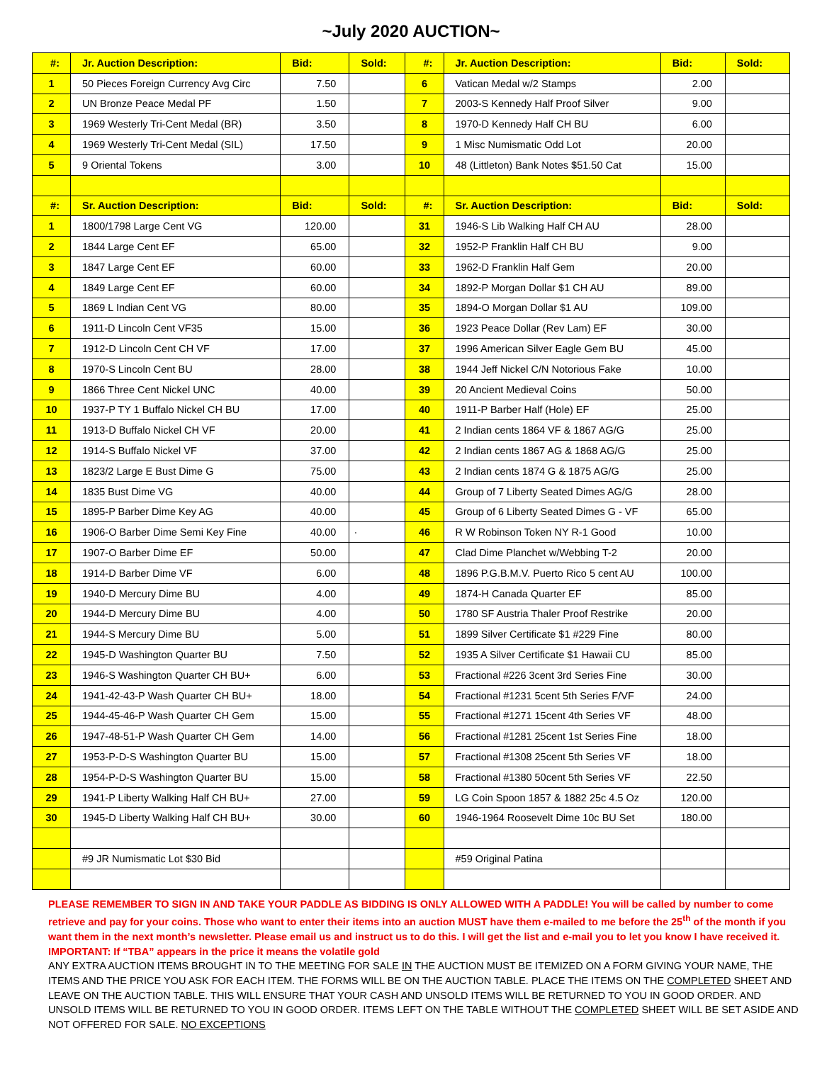~July 2020 AUCTION~
| #: | Jr. Auction Description: | Bid: | Sold: | #: | Jr. Auction Description: | Bid: | Sold: |
| --- | --- | --- | --- | --- | --- | --- | --- |
| 1 | 50 Pieces Foreign Currency Avg Circ | 7.50 | | 6 | Vatican Medal w/2 Stamps | 2.00 | |
| 2 | UN Bronze Peace Medal PF | 1.50 | | 7 | 2003-S Kennedy Half Proof Silver | 9.00 | |
| 3 | 1969 Westerly Tri-Cent Medal (BR) | 3.50 | | 8 | 1970-D Kennedy Half CH BU | 6.00 | |
| 4 | 1969 Westerly Tri-Cent Medal (SIL) | 17.50 | | 9 | 1 Misc Numismatic Odd Lot | 20.00 | |
| 5 | 9 Oriental Tokens | 3.00 | | 10 | 48 (Littleton) Bank Notes $51.50 Cat | 15.00 | |
| #: | Sr. Auction Description: | Bid: | Sold: | #: | Sr. Auction Description: | Bid: | Sold: |
| 1 | 1800/1798 Large Cent VG | 120.00 | | 31 | 1946-S Lib Walking Half CH AU | 28.00 | |
| 2 | 1844 Large Cent EF | 65.00 | | 32 | 1952-P Franklin Half CH BU | 9.00 | |
| 3 | 1847 Large Cent EF | 60.00 | | 33 | 1962-D Franklin Half Gem | 20.00 | |
| 4 | 1849 Large Cent EF | 60.00 | | 34 | 1892-P Morgan Dollar $1 CH AU | 89.00 | |
| 5 | 1869 L Indian Cent VG | 80.00 | | 35 | 1894-O Morgan Dollar $1 AU | 109.00 | |
| 6 | 1911-D Lincoln Cent VF35 | 15.00 | | 36 | 1923 Peace Dollar (Rev Lam) EF | 30.00 | |
| 7 | 1912-D Lincoln Cent CH VF | 17.00 | | 37 | 1996 American Silver Eagle Gem BU | 45.00 | |
| 8 | 1970-S Lincoln Cent BU | 28.00 | | 38 | 1944 Jeff Nickel C/N Notorious Fake | 10.00 | |
| 9 | 1866 Three Cent Nickel UNC | 40.00 | | 39 | 20 Ancient Medieval Coins | 50.00 | |
| 10 | 1937-P TY 1 Buffalo Nickel CH BU | 17.00 | | 40 | 1911-P Barber Half (Hole) EF | 25.00 | |
| 11 | 1913-D Buffalo Nickel CH VF | 20.00 | | 41 | 2 Indian cents 1864 VF & 1867 AG/G | 25.00 | |
| 12 | 1914-S Buffalo Nickel VF | 37.00 | | 42 | 2 Indian cents 1867 AG & 1868 AG/G | 25.00 | |
| 13 | 1823/2 Large E Bust Dime G | 75.00 | | 43 | 2 Indian cents 1874 G & 1875 AG/G | 25.00 | |
| 14 | 1835 Bust Dime VG | 40.00 | | 44 | Group of 7 Liberty Seated Dimes AG/G | 28.00 | |
| 15 | 1895-P Barber Dime Key AG | 40.00 | | 45 | Group of 6 Liberty Seated Dimes G - VF | 65.00 | |
| 16 | 1906-O Barber Dime Semi Key Fine | 40.00 | · | 46 | R W Robinson Token NY R-1 Good | 10.00 | |
| 17 | 1907-O Barber Dime EF | 50.00 | | 47 | Clad Dime Planchet w/Webbing T-2 | 20.00 | |
| 18 | 1914-D Barber Dime VF | 6.00 | | 48 | 1896 P.G.B.M.V. Puerto Rico 5 cent AU | 100.00 | |
| 19 | 1940-D Mercury Dime BU | 4.00 | | 49 | 1874-H Canada Quarter EF | 85.00 | |
| 20 | 1944-D Mercury Dime BU | 4.00 | | 50 | 1780 SF Austria Thaler Proof Restrike | 20.00 | |
| 21 | 1944-S Mercury Dime BU | 5.00 | | 51 | 1899 Silver Certificate $1 #229 Fine | 80.00 | |
| 22 | 1945-D Washington Quarter BU | 7.50 | | 52 | 1935 A Silver Certificate $1 Hawaii CU | 85.00 | |
| 23 | 1946-S Washington Quarter CH BU+ | 6.00 | | 53 | Fractional #226 3cent 3rd Series Fine | 30.00 | |
| 24 | 1941-42-43-P Wash Quarter CH BU+ | 18.00 | | 54 | Fractional #1231 5cent 5th Series F/VF | 24.00 | |
| 25 | 1944-45-46-P Wash Quarter CH Gem | 15.00 | | 55 | Fractional #1271 15cent 4th Series VF | 48.00 | |
| 26 | 1947-48-51-P Wash Quarter CH Gem | 14.00 | | 56 | Fractional #1281 25cent 1st Series Fine | 18.00 | |
| 27 | 1953-P-D-S Washington Quarter BU | 15.00 | | 57 | Fractional #1308 25cent 5th Series VF | 18.00 | |
| 28 | 1954-P-D-S Washington Quarter BU | 15.00 | | 58 | Fractional #1380 50cent 5th Series VF | 22.50 | |
| 29 | 1941-P Liberty Walking Half CH BU+ | 27.00 | | 59 | LG Coin Spoon 1857 & 1882 25c 4.5 Oz | 120.00 | |
| 30 | 1945-D Liberty Walking Half CH BU+ | 30.00 | | 60 | 1946-1964 Roosevelt Dime 10c BU Set | 180.00 | |
| | #9 JR Numismatic Lot $30 Bid | | | | #59 Original Patina | | |
PLEASE REMEMBER TO SIGN IN AND TAKE YOUR PADDLE AS BIDDING IS ONLY ALLOWED WITH A PADDLE! You will be called by number to come retrieve and pay for your coins. Those who want to enter their items into an auction MUST have them e-mailed to me before the 25<sup>th</sup> of the month if you want them in the next month’s newsletter. Please email us and instruct us to do this. I will get the list and e-mail you to let you know I have received it. IMPORTANT: If “TBA” appears in the price it means the volatile gold
ANY EXTRA AUCTION ITEMS BROUGHT IN TO THE MEETING FOR SALE IN THE AUCTION MUST BE ITEMIZED ON A FORM GIVING YOUR NAME, THE ITEMS AND THE PRICE YOU ASK FOR EACH ITEM. THE FORMS WILL BE ON THE AUCTION TABLE. PLACE THE ITEMS ON THE COMPLETED SHEET AND LEAVE ON THE AUCTION TABLE. THIS WILL ENSURE THAT YOUR CASH AND UNSOLD ITEMS WILL BE RETURNED TO YOU IN GOOD ORDER. AND UNSOLD ITEMS WILL BE RETURNED TO YOU IN GOOD ORDER. ITEMS LEFT ON THE TABLE WITHOUT THE COMPLETED SHEET WILL BE SET ASIDE AND NOT OFFERED FOR SALE. NO EXCEPTIONS